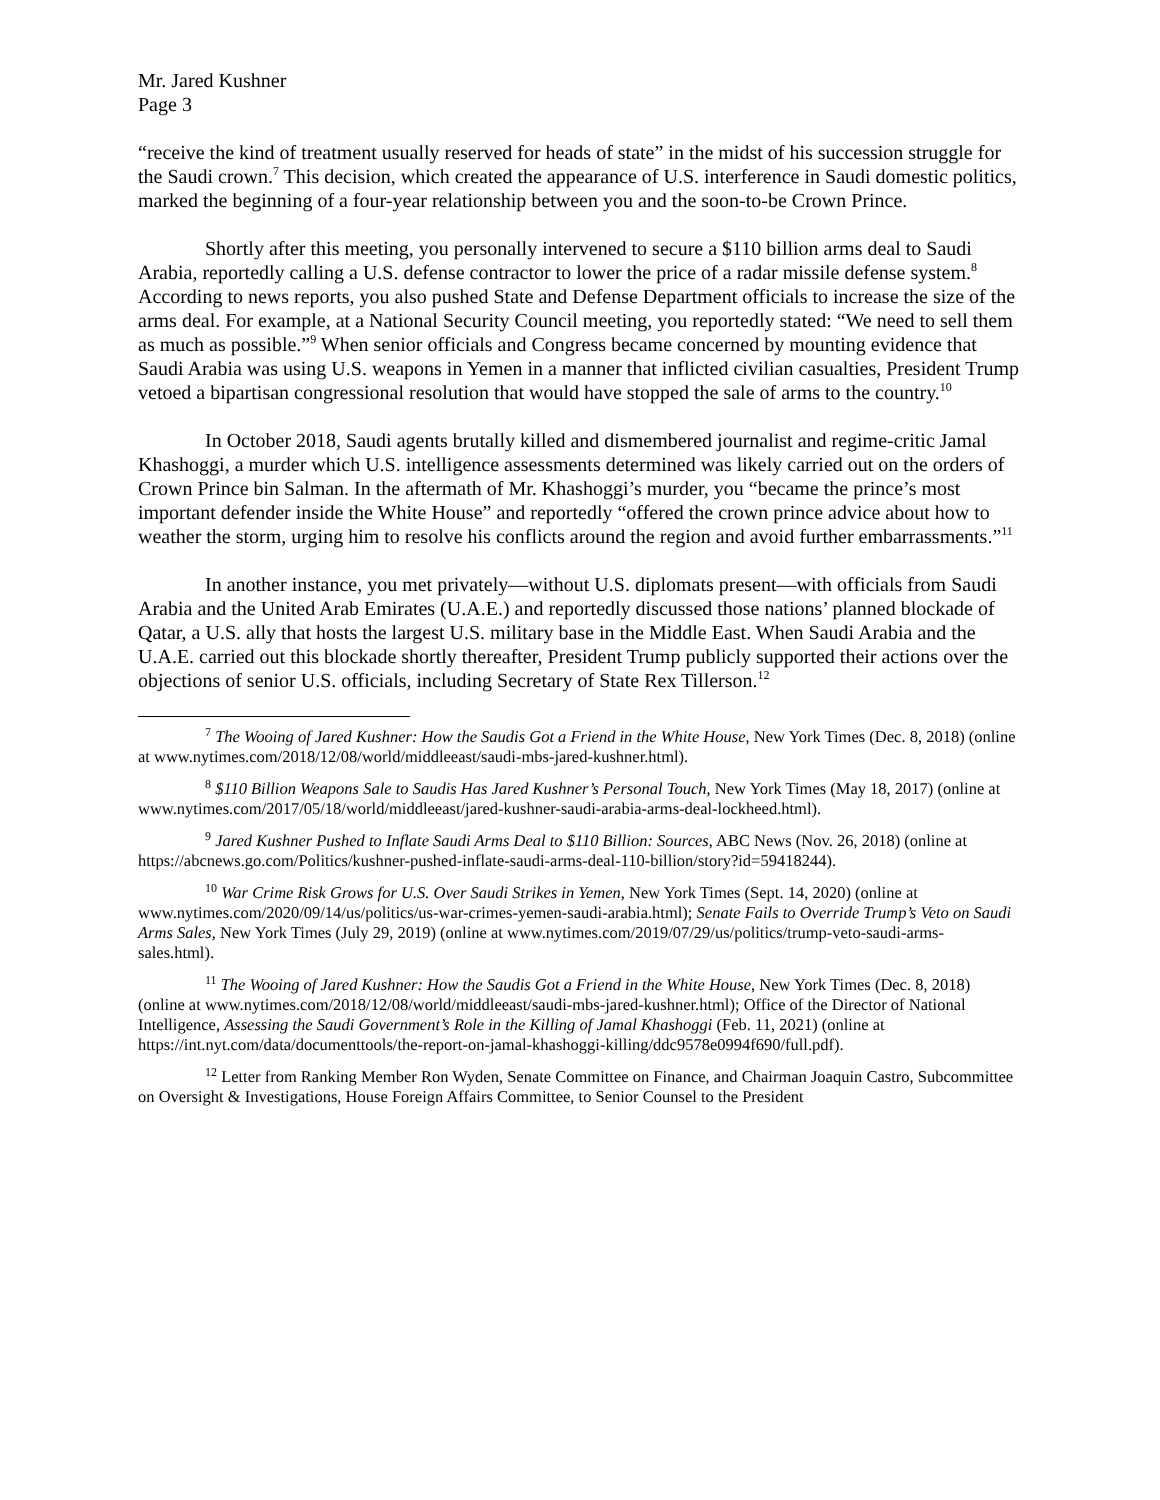Mr. Jared Kushner
Page 3
“receive the kind of treatment usually reserved for heads of state” in the midst of his succession struggle for the Saudi crown.<sup>7</sup> This decision, which created the appearance of U.S. interference in Saudi domestic politics, marked the beginning of a four-year relationship between you and the soon-to-be Crown Prince.
Shortly after this meeting, you personally intervened to secure a $110 billion arms deal to Saudi Arabia, reportedly calling a U.S. defense contractor to lower the price of a radar missile defense system.<sup>8</sup> According to news reports, you also pushed State and Defense Department officials to increase the size of the arms deal. For example, at a National Security Council meeting, you reportedly stated: “We need to sell them as much as possible.”<sup>9</sup> When senior officials and Congress became concerned by mounting evidence that Saudi Arabia was using U.S. weapons in Yemen in a manner that inflicted civilian casualties, President Trump vetoed a bipartisan congressional resolution that would have stopped the sale of arms to the country.<sup>10</sup>
In October 2018, Saudi agents brutally killed and dismembered journalist and regime-critic Jamal Khashoggi, a murder which U.S. intelligence assessments determined was likely carried out on the orders of Crown Prince bin Salman. In the aftermath of Mr. Khashoggi’s murder, you “became the prince’s most important defender inside the White House” and reportedly “offered the crown prince advice about how to weather the storm, urging him to resolve his conflicts around the region and avoid further embarrassments.”<sup>11</sup>
In another instance, you met privately—without U.S. diplomats present—with officials from Saudi Arabia and the United Arab Emirates (U.A.E.) and reportedly discussed those nations’ planned blockade of Qatar, a U.S. ally that hosts the largest U.S. military base in the Middle East. When Saudi Arabia and the U.A.E. carried out this blockade shortly thereafter, President Trump publicly supported their actions over the objections of senior U.S. officials, including Secretary of State Rex Tillerson.<sup>12</sup>
<sup>7</sup> The Wooing of Jared Kushner: How the Saudis Got a Friend in the White House, New York Times (Dec. 8, 2018) (online at www.nytimes.com/2018/12/08/world/middleeast/saudi-mbs-jared-kushner.html).
<sup>8</sup> $110 Billion Weapons Sale to Saudis Has Jared Kushner’s Personal Touch, New York Times (May 18, 2017) (online at www.nytimes.com/2017/05/18/world/middleeast/jared-kushner-saudi-arabia-arms-deal-lockheed.html).
<sup>9</sup> Jared Kushner Pushed to Inflate Saudi Arms Deal to $110 Billion: Sources, ABC News (Nov. 26, 2018) (online at https://abcnews.go.com/Politics/kushner-pushed-inflate-saudi-arms-deal-110-billion/story?id=59418244).
<sup>10</sup> War Crime Risk Grows for U.S. Over Saudi Strikes in Yemen, New York Times (Sept. 14, 2020) (online at www.nytimes.com/2020/09/14/us/politics/us-war-crimes-yemen-saudi-arabia.html); Senate Fails to Override Trump’s Veto on Saudi Arms Sales, New York Times (July 29, 2019) (online at www.nytimes.com/2019/07/29/us/politics/trump-veto-saudi-arms-sales.html).
<sup>11</sup> The Wooing of Jared Kushner: How the Saudis Got a Friend in the White House, New York Times (Dec. 8, 2018) (online at www.nytimes.com/2018/12/08/world/middleeast/saudi-mbs-jared-kushner.html); Office of the Director of National Intelligence, Assessing the Saudi Government’s Role in the Killing of Jamal Khashoggi (Feb. 11, 2021) (online at https://int.nyt.com/data/documenttools/the-report-on-jamal-khashoggi-killing/ddc9578e0994f690/full.pdf).
<sup>12</sup> Letter from Ranking Member Ron Wyden, Senate Committee on Finance, and Chairman Joaquin Castro, Subcommittee on Oversight & Investigations, House Foreign Affairs Committee, to Senior Counsel to the President